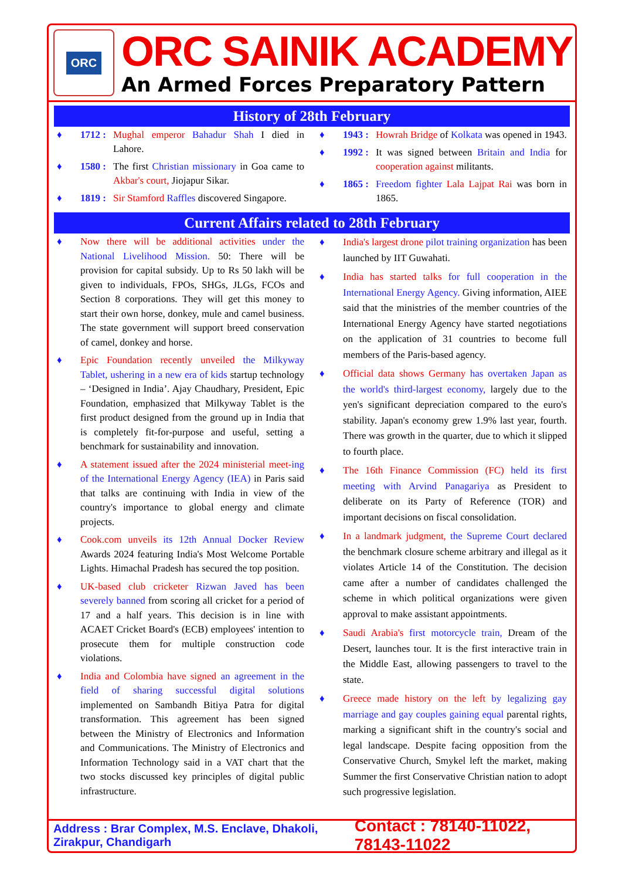ORC
ORC SAINIK ACADEMY
An Armed Forces Preparatory Pattern
History of 28th February
♦ 1712 :
Mughal emperor Bahadur Shah I died in Lahore.
♦ 1580 :
The first Christian missionary in Goa came to Akbar's court, Jiojapur Sikar.
♦ 1819 :
Sir Stamford Raffles discovered Singapore.
♦ 1943 :
Howrah Bridge of Kolkata was opened in 1943.
♦ 1992 :
It was signed between Britain and India for cooperation against militants.
♦ 1865 :
Freedom fighter Lala Lajpat Rai was born in 1865.
Current Affairs related to 28th February
♦ Now there will be additional activities under the National Livelihood Mission. 50: There will be provision for capital subsidy. Up to Rs 50 lakh will be given to individuals, FPOs, SHGs, JLGs, FCOs and Section 8 corporations. They will get this money to start their own horse, donkey, mule and camel business. The state government will support breed conservation of camel, donkey and horse.
♦ Epic Foundation recently unveiled the Milkyway Tablet, ushering in a new era of kids startup technology – ‘Designed in India’. Ajay Chaudhary, President, Epic Foundation, emphasized that Milkyway Tablet is the first product designed from the ground up in India that is completely fit-for-purpose and useful, setting a benchmark for sustainability and innovation.
♦ A statement issued after the 2024 ministerial meet-ing of the International Energy Agency (IEA) in Paris said that talks are continuing with India in view of the country's importance to global energy and climate projects.
♦ Cook.com unveils its 12th Annual Docker Review Awards 2024 featuring India's Most Welcome Portable Lights. Himachal Pradesh has secured the top position.
♦ UK-based club cricketer Rizwan Javed has been severely banned from scoring all cricket for a period of 17 and a half years. This decision is in line with ACAET Cricket Board's (ECB) employees' intention to prosecute them for multiple construction code violations.
♦ India and Colombia have signed an agreement in the field of sharing successful digital solutions implemented on Sambandh Bitiya Patra for digital transformation. This agreement has been signed between the Ministry of Electronics and Information and Communications. The Ministry of Electronics and Information Technology said in a VAT chart that the two stocks discussed key principles of digital public infrastructure.
♦ India's largest drone pilot training organization has been launched by IIT Guwahati.
♦ India has started talks for full cooperation in the International Energy Agency. Giving information, AIEE said that the ministries of the member countries of the International Energy Agency have started negotiations on the application of 31 countries to become full members of the Paris-based agency.
♦ Official data shows Germany has overtaken Japan as the world's third-largest economy, largely due to the yen's significant depreciation compared to the euro's stability. Japan's economy grew 1.9% last year, fourth. There was growth in the quarter, due to which it slipped to fourth place.
♦ The 16th Finance Commission (FC) held its first meeting with Arvind Panagariya as President to deliberate on its Party of Reference (TOR) and important decisions on fiscal consolidation.
♦ In a landmark judgment, the Supreme Court declared the benchmark closure scheme arbitrary and illegal as it violates Article 14 of the Constitution. The decision came after a number of candidates challenged the scheme in which political organizations were given approval to make assistant appointments.
♦ Saudi Arabia's first motorcycle train, Dream of the Desert, launches tour. It is the first interactive train in the Middle East, allowing passengers to travel to the state.
♦ Greece made history on the left by legalizing gay marriage and gay couples gaining equal parental rights, marking a significant shift in the country's social and legal landscape. Despite facing opposition from the Conservative Church, Smykel left the market, making Summer the first Conservative Christian nation to adopt such progressive legislation.
Address : Brar Complex, M.S. Enclave, Dhakoli, Zirakpur, Chandigarh Contact : 78140-11022, 78143-11022